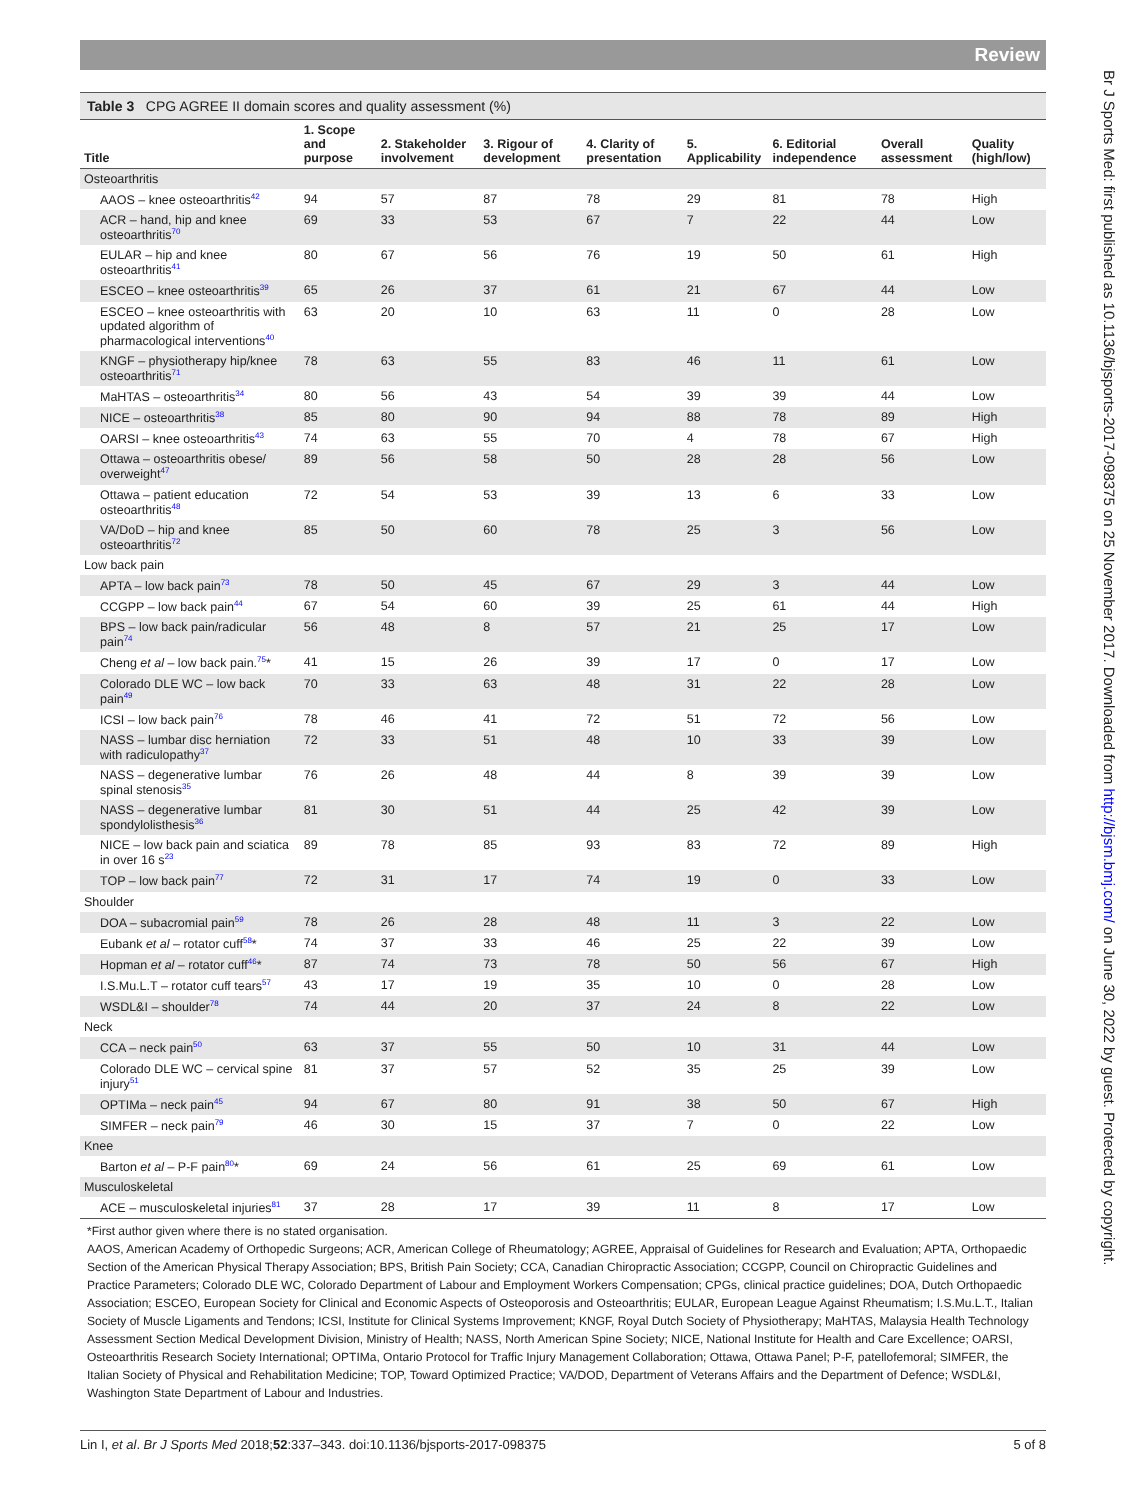Review
Br J Sports Med: first published as 10.1136/bjsports-2017-098375 on 25 November 2017. Downloaded from http://bjsm.bmj.com/ on June 30, 2022 by guest. Protected by copyright.
Table 3 CPG AGREE II domain scores and quality assessment (%)
| Title | 1. Scope and purpose | 2. Stakeholder involvement | 3. Rigour of development | 4. Clarity of presentation | 5. Applicability | 6. Editorial independence | Overall assessment | Quality (high/low) |
| --- | --- | --- | --- | --- | --- | --- | --- | --- |
| Osteoarthritis | | | | | | | | |
| AAOS – knee osteoarthritis<sup>42</sup> | 94 | 57 | 87 | 78 | 29 | 81 | 78 | High |
| ACR – hand, hip and knee osteoarthritis<sup>70</sup> | 69 | 33 | 53 | 67 | 7 | 22 | 44 | Low |
| EULAR – hip and knee osteoarthritis<sup>41</sup> | 80 | 67 | 56 | 76 | 19 | 50 | 61 | High |
| ESCEO – knee osteoarthritis<sup>39</sup> | 65 | 26 | 37 | 61 | 21 | 67 | 44 | Low |
| ESCEO – knee osteoarthritis with updated algorithm of pharmacological interventions<sup>40</sup> | 63 | 20 | 10 | 63 | 11 | 0 | 28 | Low |
| KNGF – physiotherapy hip/knee osteoarthritis<sup>71</sup> | 78 | 63 | 55 | 83 | 46 | 11 | 61 | Low |
| MaHTAS – osteoarthritis<sup>34</sup> | 80 | 56 | 43 | 54 | 39 | 39 | 44 | Low |
| NICE – osteoarthritis<sup>38</sup> | 85 | 80 | 90 | 94 | 88 | 78 | 89 | High |
| OARSI – knee osteoarthritis<sup>43</sup> | 74 | 63 | 55 | 70 | 4 | 78 | 67 | High |
| Ottawa – osteoarthritis obese/ overweight<sup>47</sup> | 89 | 56 | 58 | 50 | 28 | 28 | 56 | Low |
| Ottawa – patient education osteoarthritis<sup>48</sup> | 72 | 54 | 53 | 39 | 13 | 6 | 33 | Low |
| VA/DoD – hip and knee osteoarthritis<sup>72</sup> | 85 | 50 | 60 | 78 | 25 | 3 | 56 | Low |
| Low back pain | | | | | | | | |
| APTA – low back pain<sup>73</sup> | 78 | 50 | 45 | 67 | 29 | 3 | 44 | Low |
| CCGPP – low back pain<sup>44</sup> | 67 | 54 | 60 | 39 | 25 | 61 | 44 | High |
| BPS – low back pain/radicular pain<sup>74</sup> | 56 | 48 | 8 | 57 | 21 | 25 | 17 | Low |
| Cheng et al – low back pain.<sup>75</sup>* | 41 | 15 | 26 | 39 | 17 | 0 | 17 | Low |
| Colorado DLE WC – low back pain<sup>49</sup> | 70 | 33 | 63 | 48 | 31 | 22 | 28 | Low |
| ICSI – low back pain<sup>76</sup> | 78 | 46 | 41 | 72 | 51 | 72 | 56 | Low |
| NASS – lumbar disc herniation with radiculopathy<sup>37</sup> | 72 | 33 | 51 | 48 | 10 | 33 | 39 | Low |
| NASS – degenerative lumbar spinal stenosis<sup>35</sup> | 76 | 26 | 48 | 44 | 8 | 39 | 39 | Low |
| NASS – degenerative lumbar spondylolisthesis<sup>36</sup> | 81 | 30 | 51 | 44 | 25 | 42 | 39 | Low |
| NICE – low back pain and sciatica in over 16 s<sup>23</sup> | 89 | 78 | 85 | 93 | 83 | 72 | 89 | High |
| TOP – low back pain<sup>77</sup> | 72 | 31 | 17 | 74 | 19 | 0 | 33 | Low |
| Shoulder | | | | | | | | |
| DOA – subacromial pain<sup>59</sup> | 78 | 26 | 28 | 48 | 11 | 3 | 22 | Low |
| Eubank et al – rotator cuff<sup>58</sup>* | 74 | 37 | 33 | 46 | 25 | 22 | 39 | Low |
| Hopman et al – rotator cuff<sup>46</sup>* | 87 | 74 | 73 | 78 | 50 | 56 | 67 | High |
| I.S.Mu.L.T – rotator cuff tears<sup>57</sup> | 43 | 17 | 19 | 35 | 10 | 0 | 28 | Low |
| WSDL&I – shoulder<sup>78</sup> | 74 | 44 | 20 | 37 | 24 | 8 | 22 | Low |
| Neck | | | | | | | | |
| CCA – neck pain<sup>50</sup> | 63 | 37 | 55 | 50 | 10 | 31 | 44 | Low |
| Colorado DLE WC – cervical spine injury<sup>51</sup> | 81 | 37 | 57 | 52 | 35 | 25 | 39 | Low |
| OPTIMa – neck pain<sup>45</sup> | 94 | 67 | 80 | 91 | 38 | 50 | 67 | High |
| SIMFER – neck pain<sup>79</sup> | 46 | 30 | 15 | 37 | 7 | 0 | 22 | Low |
| Knee | | | | | | | | |
| Barton et al – P-F pain<sup>80</sup>* | 69 | 24 | 56 | 61 | 25 | 69 | 61 | Low |
| Musculoskeletal | | | | | | | | |
| ACE – musculoskeletal injuries<sup>81</sup> | 37 | 28 | 17 | 39 | 11 | 8 | 17 | Low |
*First author given where there is no stated organisation.
AAOS, American Academy of Orthopedic Surgeons; ACR, American College of Rheumatology; AGREE, Appraisal of Guidelines for Research and Evaluation; APTA, Orthopaedic Section of the American Physical Therapy Association; BPS, British Pain Society; CCA, Canadian Chiropractic Association; CCGPP, Council on Chiropractic Guidelines and Practice Parameters; Colorado DLE WC, Colorado Department of Labour and Employment Workers Compensation; CPGs, clinical practice guidelines; DOA, Dutch Orthopaedic Association; ESCEO, European Society for Clinical and Economic Aspects of Osteoporosis and Osteoarthritis; EULAR, European League Against Rheumatism; I.S.Mu.L.T., Italian Society of Muscle Ligaments and Tendons; ICSI, Institute for Clinical Systems Improvement; KNGF, Royal Dutch Society of Physiotherapy; MaHTAS, Malaysia Health Technology Assessment Section Medical Development Division, Ministry of Health; NASS, North American Spine Society; NICE, National Institute for Health and Care Excellence; OARSI, Osteoarthritis Research Society International; OPTIMa, Ontario Protocol for Traffic Injury Management Collaboration; Ottawa, Ottawa Panel; P-F, patellofemoral; SIMFER, the Italian Society of Physical and Rehabilitation Medicine; TOP, Toward Optimized Practice; VA/DOD, Department of Veterans Affairs and the Department of Defence; WSDL&I, Washington State Department of Labour and Industries.
Lin I, et al. Br J Sports Med 2018;52:337–343. doi:10.1136/bjsports-2017-098375 5 of 8